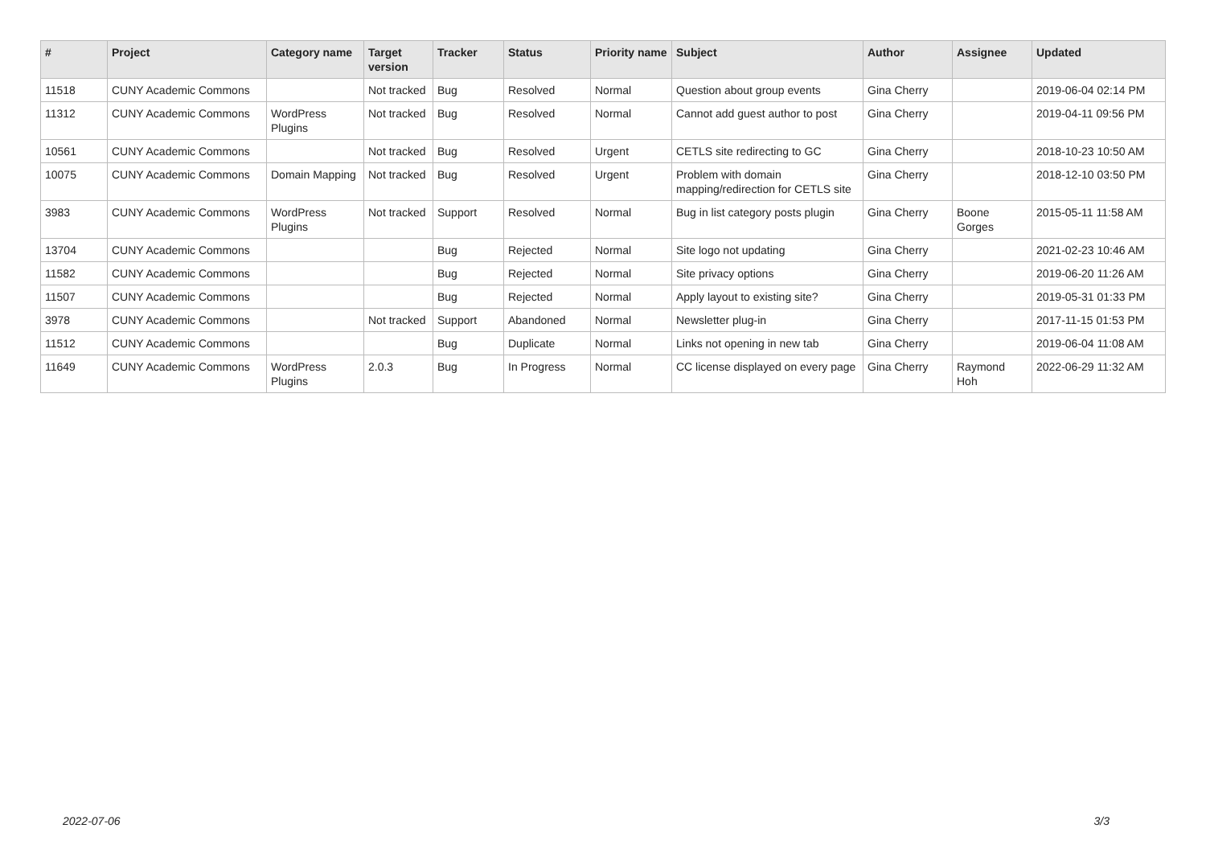| # | Project | Category name | Target version | Tracker | Status | Priority name | Subject | Author | Assignee | Updated |
| --- | --- | --- | --- | --- | --- | --- | --- | --- | --- | --- |
| 11518 | CUNY Academic Commons | | Not tracked | Bug | Resolved | Normal | Question about group events | Gina Cherry | | 2019-06-04 02:14 PM |
| 11312 | CUNY Academic Commons | WordPress Plugins | Not tracked | Bug | Resolved | Normal | Cannot add guest author to post | Gina Cherry | | 2019-04-11 09:56 PM |
| 10561 | CUNY Academic Commons | | Not tracked | Bug | Resolved | Urgent | CETLS site redirecting to GC | Gina Cherry | | 2018-10-23 10:50 AM |
| 10075 | CUNY Academic Commons | Domain Mapping | Not tracked | Bug | Resolved | Urgent | Problem with domain mapping/redirection for CETLS site | Gina Cherry | | 2018-12-10 03:50 PM |
| 3983 | CUNY Academic Commons | WordPress Plugins | Not tracked | Support | Resolved | Normal | Bug in list category posts plugin | Gina Cherry | Boone Gorges | 2015-05-11 11:58 AM |
| 13704 | CUNY Academic Commons | | | Bug | Rejected | Normal | Site logo not updating | Gina Cherry | | 2021-02-23 10:46 AM |
| 11582 | CUNY Academic Commons | | | Bug | Rejected | Normal | Site privacy options | Gina Cherry | | 2019-06-20 11:26 AM |
| 11507 | CUNY Academic Commons | | | Bug | Rejected | Normal | Apply layout to existing site? | Gina Cherry | | 2019-05-31 01:33 PM |
| 3978 | CUNY Academic Commons | | Not tracked | Support | Abandoned | Normal | Newsletter plug-in | Gina Cherry | | 2017-11-15 01:53 PM |
| 11512 | CUNY Academic Commons | | | Bug | Duplicate | Normal | Links not opening in new tab | Gina Cherry | | 2019-06-04 11:08 AM |
| 11649 | CUNY Academic Commons | WordPress Plugins | 2.0.3 | Bug | In Progress | Normal | CC license displayed on every page | Gina Cherry | Raymond Hoh | 2022-06-29 11:32 AM |
2022-07-06 3/3